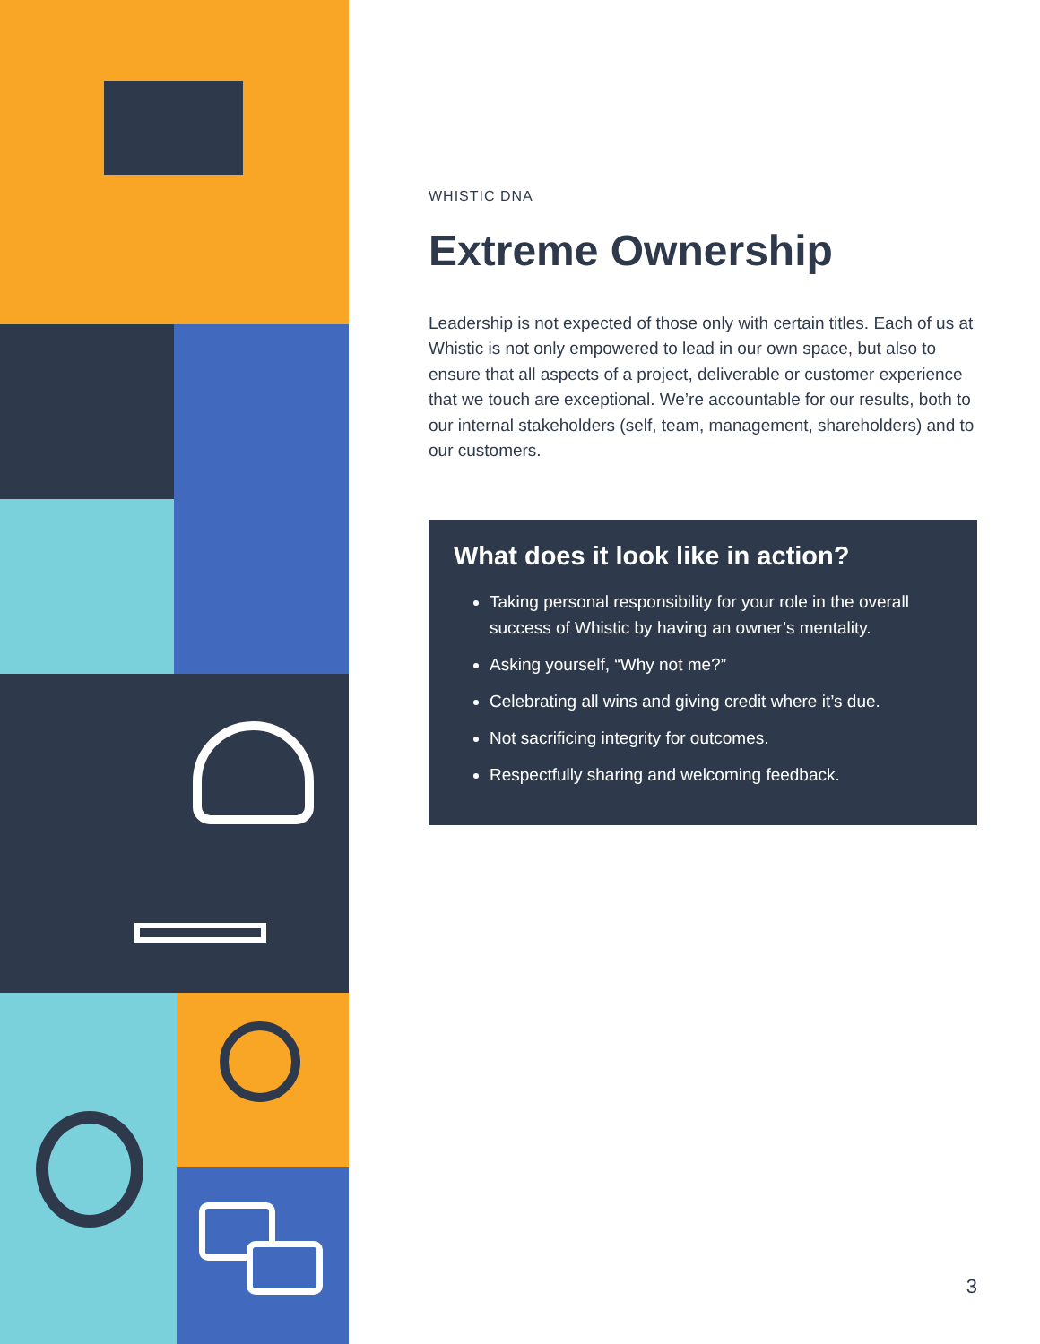WHISTIC DNA
Extreme Ownership
Leadership is not expected of those only with certain titles. Each of us at Whistic is not only empowered to lead in our own space, but also to ensure that all aspects of a project, deliverable or customer experience that we touch are exceptional. We’re accountable for our results, both to our internal stakeholders (self, team, management, shareholders) and to our customers.
What does it look like in action?
Taking personal responsibility for your role in the overall success of Whistic by having an owner’s mentality.
Asking yourself, “Why not me?”
Celebrating all wins and giving credit where it’s due.
Not sacrificing integrity for outcomes.
Respectfully sharing and welcoming feedback.
3